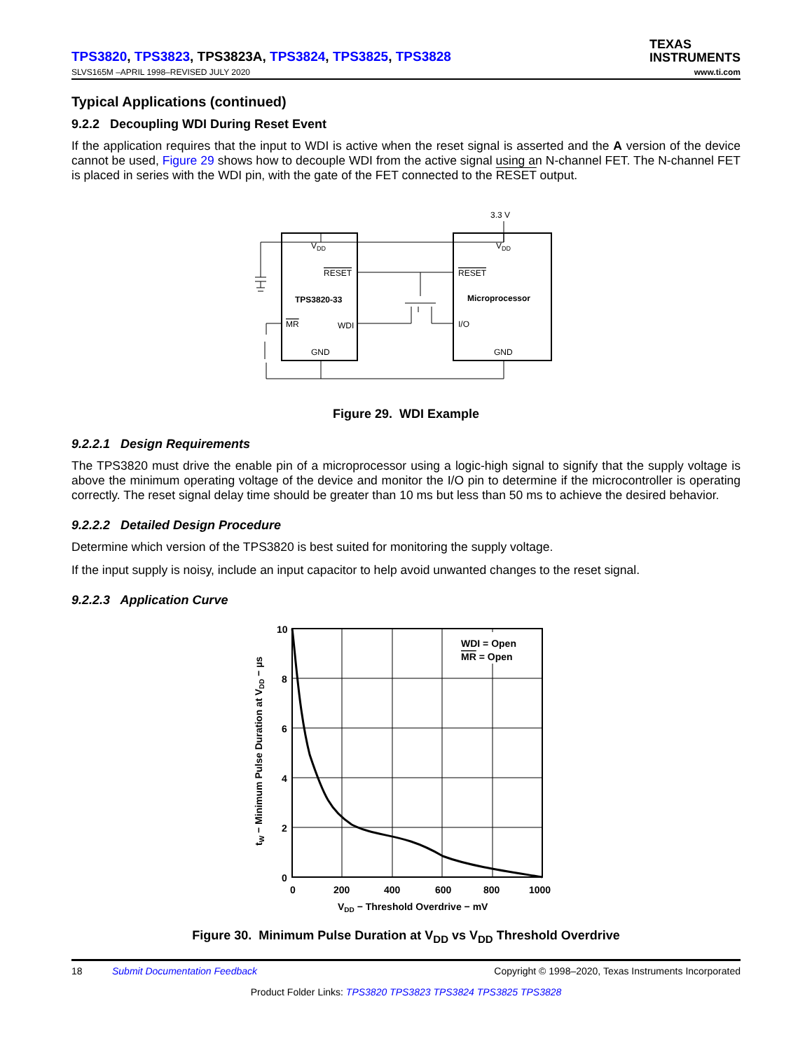TPS3820, TPS3823, TPS3823A, TPS3824, TPS3825, TPS3828
TEXAS
INSTRUMENTS
SLVS165M –APRIL 1998–REVISED JULY 2020 www.ti.com
Typical Applications (continued)
9.2.2 Decoupling WDI During Reset Event
If the application requires that the input to WDI is active when the reset signal is asserted and the A version of the device cannot be used, Figure 29 shows how to decouple WDI from the active signal using an N-channel FET. The N-channel FET is placed in series with the WDI pin, with the gate of the FET connected to the RESET output.
3.3 V
VDD
VDD
RESET
RESET
TPS3820-33
Microprocessor
MR
WDI
I/O
GND
GND
Figure 29. WDI Example
9.2.2.1 Design Requirements
The TPS3820 must drive the enable pin of a microprocessor using a logic-high signal to signify that the supply voltage is above the minimum operating voltage of the device and monitor the I/O pin to determine if the microcontroller is operating correctly. The reset signal delay time should be greater than 10 ms but less than 50 ms to achieve the desired behavior.
9.2.2.2 Detailed Design Procedure
Determine which version of the TPS3820 is best suited for monitoring the supply voltage.
If the input supply is noisy, include an input capacitor to help avoid unwanted changes to the reset signal.
9.2.2.3 Application Curve
WDI = Open
MR = Open
10
8
6
4
2
0
0
200
400
600
800
1000
VDD − Threshold Overdrive − mV
tW − Minimum Pulse Duration at VDD − µs
Figure 30. Minimum Pulse Duration at V<sub>DD</sub> vs V<sub>DD</sub> Threshold Overdrive
18 Submit Documentation Feedback Copyright © 1998–2020, Texas Instruments Incorporated
Product Folder Links: TPS3820 TPS3823 TPS3824 TPS3825 TPS3828